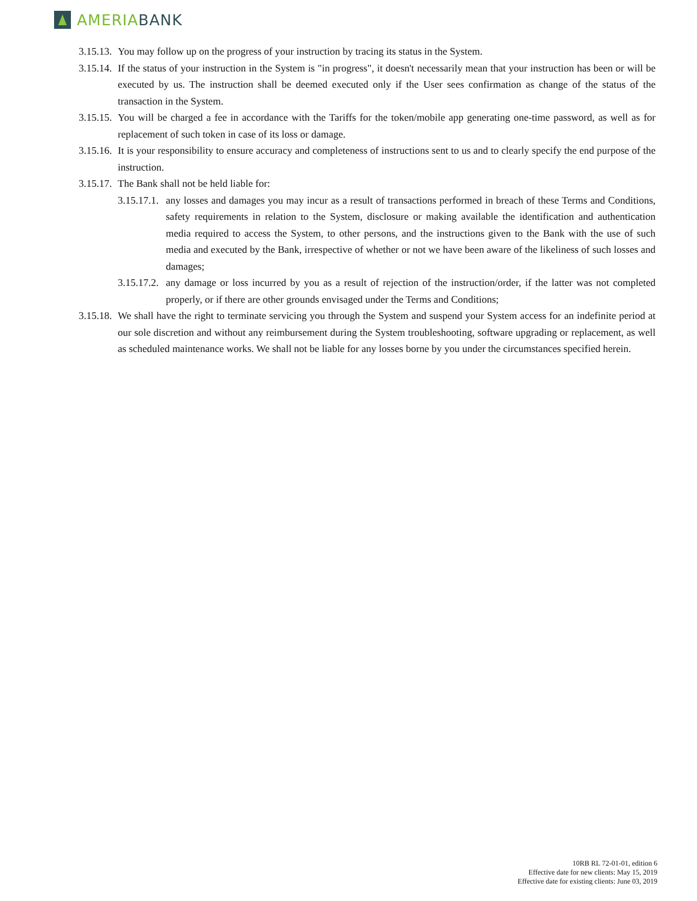AMERIA BANK
3.15.13.
You may follow up on the progress of your instruction by tracing its status in the System.
3.15.14.
If the status of your instruction in the System is "in progress", it doesn't necessarily mean that your instruction has been or will be executed by us. The instruction shall be deemed executed only if the User sees confirmation as change of the status of the transaction in the System.
3.15.15.
You will be charged a fee in accordance with the Tariffs for the token/mobile app generating one-time password, as well as for replacement of such token in case of its loss or damage.
3.15.16.
It is your responsibility to ensure accuracy and completeness of instructions sent to us and to clearly specify the end purpose of the instruction.
3.15.17.
The Bank shall not be held liable for:
3.15.17.1.
any losses and damages you may incur as a result of transactions performed in breach of these Terms and Conditions, safety requirements in relation to the System, disclosure or making available the identification and authentication media required to access the System, to other persons, and the instructions given to the Bank with the use of such media and executed by the Bank, irrespective of whether or not we have been aware of the likeliness of such losses and damages;
3.15.17.2.
any damage or loss incurred by you as a result of rejection of the instruction/order, if the latter was not completed properly, or if there are other grounds envisaged under the Terms and Conditions;
3.15.18.
We shall have the right to terminate servicing you through the System and suspend your System access for an indefinite period at our sole discretion and without any reimbursement during the System troubleshooting, software upgrading or replacement, as well as scheduled maintenance works. We shall not be liable for any losses borne by you under the circumstances specified herein.
10RB RL 72-01-01, edition 6
Effective date for new clients: May 15, 2019
Effective date for existing clients: June 03, 2019